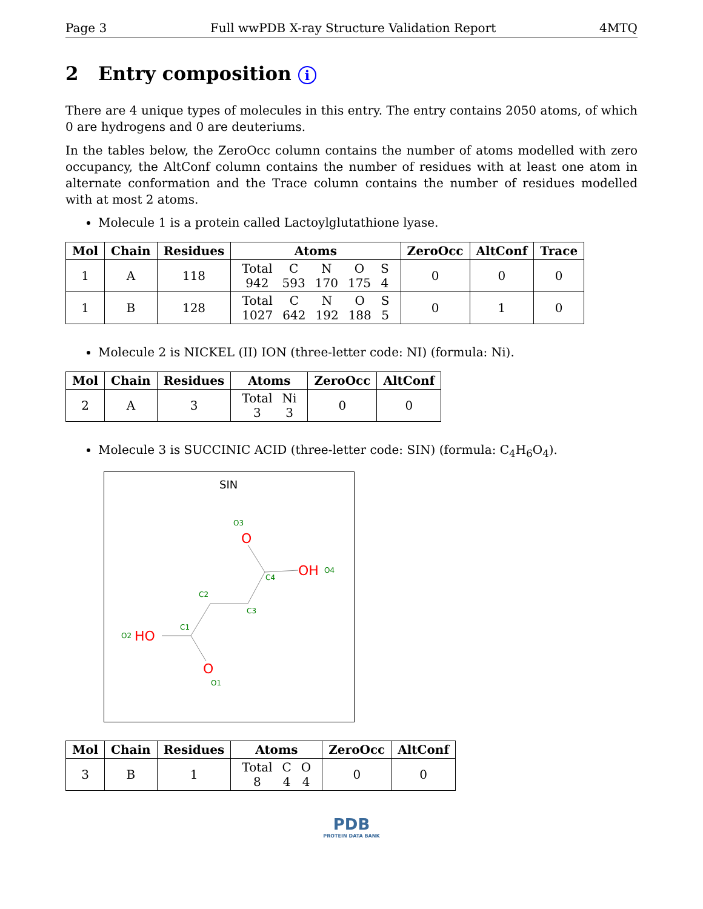Page 3 Full wwPDB X-ray Structure Validation Report 4MTQ
2 Entry composition i
There are 4 unique types of molecules in this entry. The entry contains 2050 atoms, of which 0 are hydrogens and 0 are deuteriums.
In the tables below, the ZeroOcc column contains the number of atoms modelled with zero occupancy, the AltConf column contains the number of residues with at least one atom in alternate conformation and the Trace column contains the number of residues modelled with at most 2 atoms.
Molecule 1 is a protein called Lactoylglutathione lyase.
| Mol | Chain | Residues | Atoms | ZeroOcc | AltConf | Trace |
| --- | --- | --- | --- | --- | --- | --- |
| 1 | A | 118 | / Total / C / N / O / S / / 942 / 593 / 170 / 175 / 4 / | 0 | 0 | 0 |
| 1 | B | 128 | / Total / C / N / O / S / / 1027 / 642 / 192 / 188 / 5 / | 0 | 1 | 0 |
Molecule 2 is NICKEL (II) ION (three-letter code: NI) (formula: Ni).
| Mol | Chain | Residues | Atoms | ZeroOcc | AltConf |
| --- | --- | --- | --- | --- | --- |
| 2 | A | 3 | / Total / Ni / / 3 / 3 / | 0 | 0 |
Molecule 3 is SUCCINIC ACID (three-letter code: SIN) (formula: C<sub>4</sub>H<sub>6</sub>O<sub>4</sub>).
SIN
O
OH
HO
O
O3
O4
C4
C2
C3
C1
O2
O1
| Mol | Chain | Residues | Atoms | ZeroOcc | AltConf |
| --- | --- | --- | --- | --- | --- |
| 3 | B | 1 | / Total / C / O / / 8 / 4 / 4 / | 0 | 0 |
PDB
PROTEIN DATA BANK